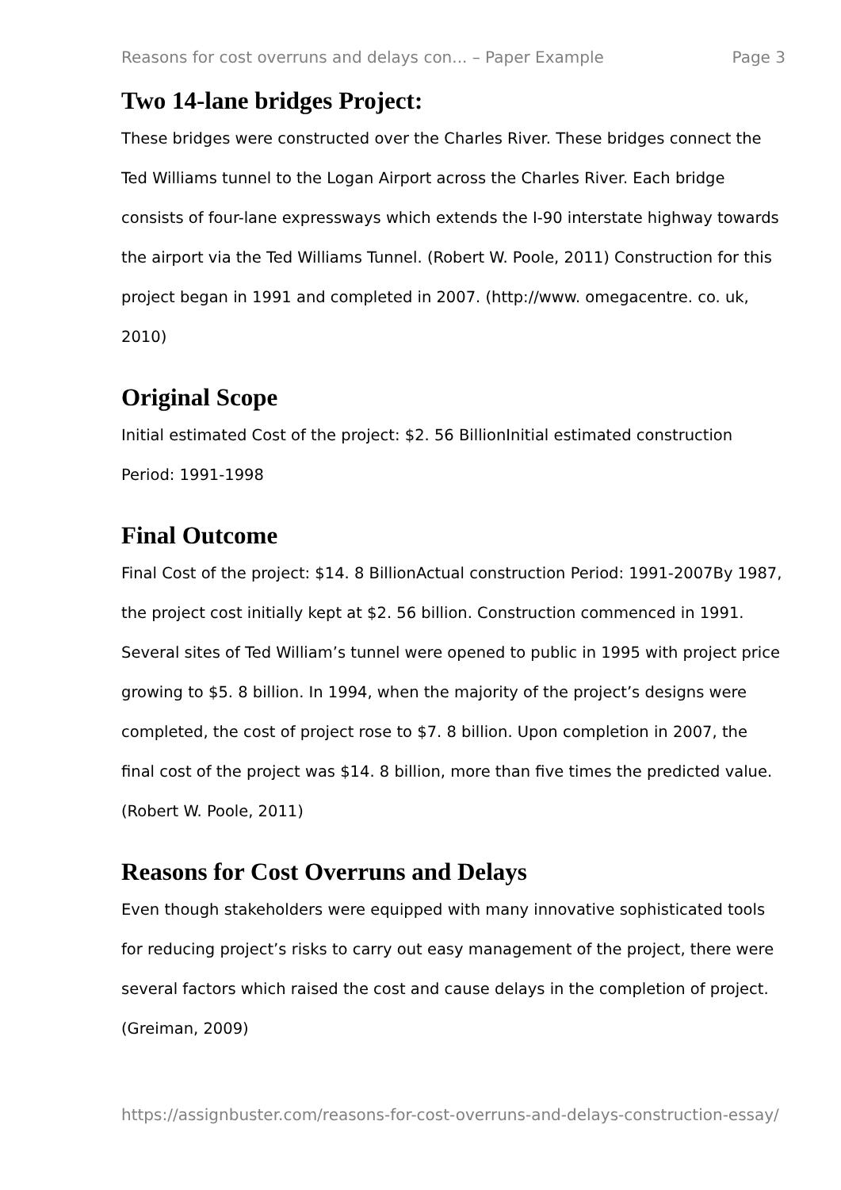Reasons for cost overruns and delays con... – Paper Example Page 3
Two 14-lane bridges Project:
These bridges were constructed over the Charles River. These bridges connect the Ted Williams tunnel to the Logan Airport across the Charles River. Each bridge consists of four-lane expressways which extends the I-90 interstate highway towards the airport via the Ted Williams Tunnel. (Robert W. Poole, 2011) Construction for this project began in 1991 and completed in 2007. (http://www. omegacentre. co. uk, 2010)
Original Scope
Initial estimated Cost of the project: $2. 56 BillionInitial estimated construction Period: 1991-1998
Final Outcome
Final Cost of the project: $14. 8 BillionActual construction Period: 1991-2007By 1987, the project cost initially kept at $2. 56 billion. Construction commenced in 1991. Several sites of Ted William’s tunnel were opened to public in 1995 with project price growing to $5. 8 billion. In 1994, when the majority of the project’s designs were completed, the cost of project rose to $7. 8 billion. Upon completion in 2007, the final cost of the project was $14. 8 billion, more than five times the predicted value. (Robert W. Poole, 2011)
Reasons for Cost Overruns and Delays
Even though stakeholders were equipped with many innovative sophisticated tools for reducing project’s risks to carry out easy management of the project, there were several factors which raised the cost and cause delays in the completion of project. (Greiman, 2009)
https://assignbuster.com/reasons-for-cost-overruns-and-delays-construction-essay/